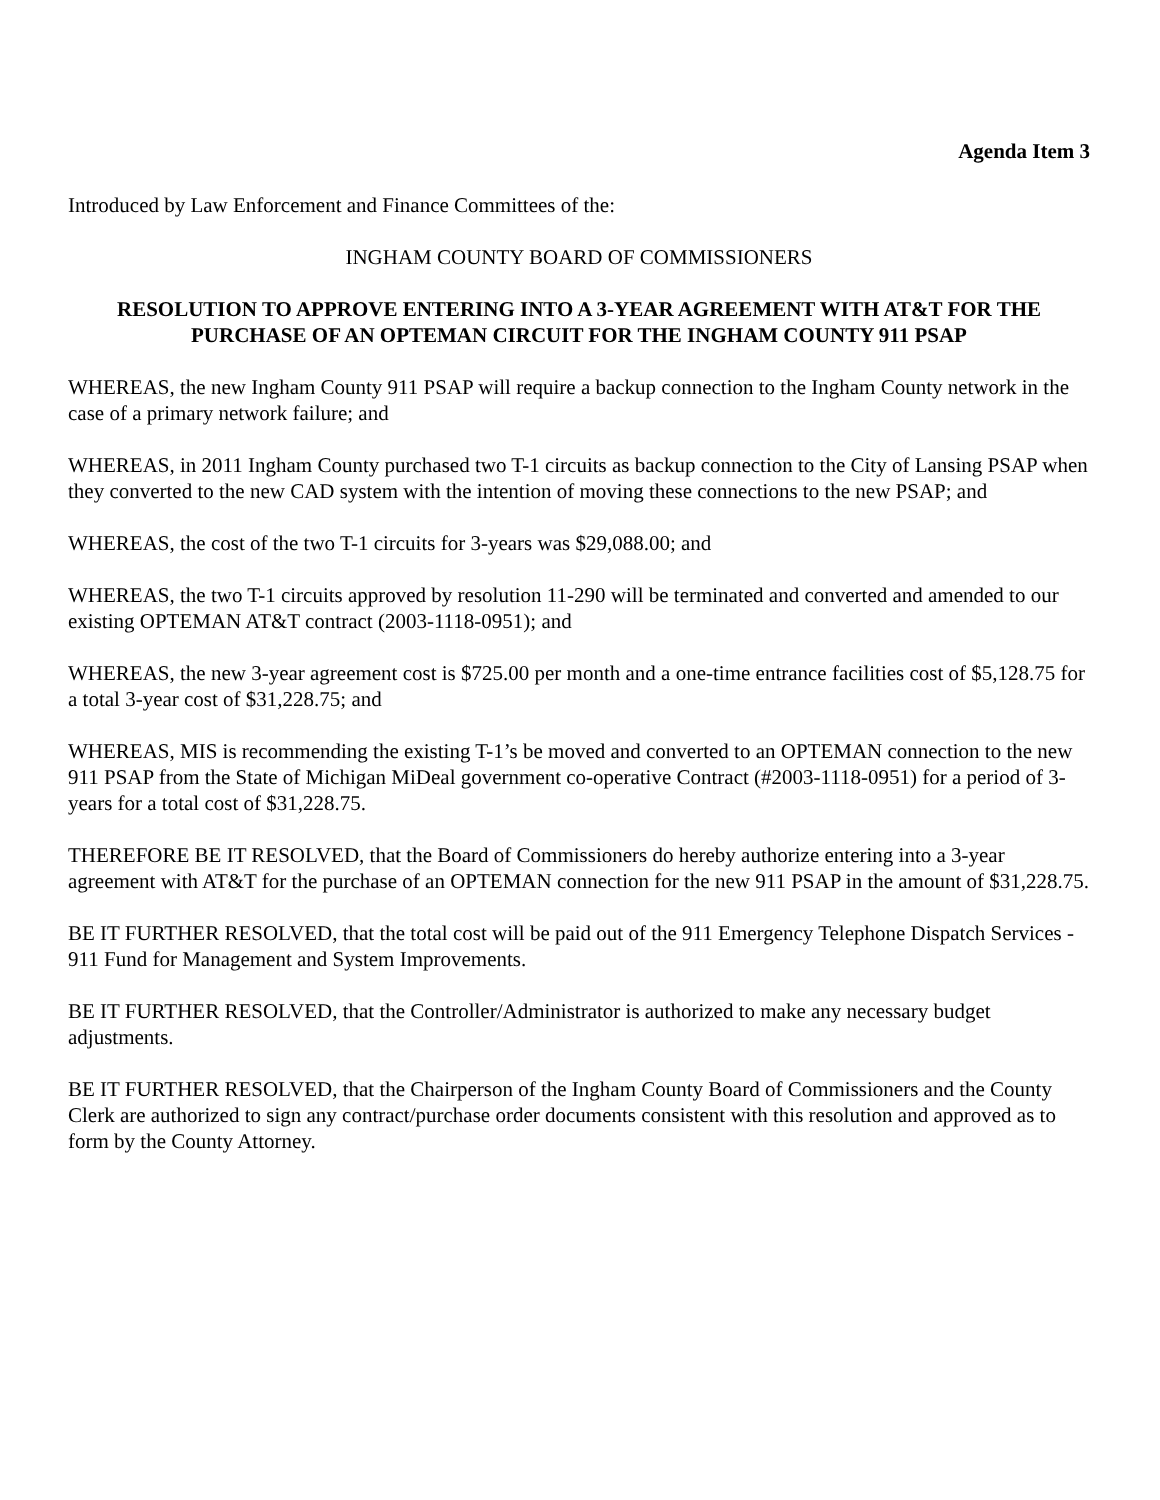Agenda Item 3
Introduced by Law Enforcement and Finance Committees of the:
INGHAM COUNTY BOARD OF COMMISSIONERS
RESOLUTION TO APPROVE ENTERING INTO A 3-YEAR AGREEMENT WITH AT&T FOR THE PURCHASE OF AN OPTEMAN CIRCUIT FOR THE INGHAM COUNTY 911 PSAP
WHEREAS, the new Ingham County 911 PSAP will require a backup connection to the Ingham County network in the case of a primary network failure; and
WHEREAS, in 2011 Ingham County purchased two T-1 circuits as backup connection to the City of Lansing PSAP when they converted to the new CAD system with the intention of moving these connections to the new PSAP; and
WHEREAS, the cost of the two T-1 circuits for 3-years was $29,088.00; and
WHEREAS, the two T-1 circuits approved by resolution 11-290 will be terminated and converted and amended to our existing OPTEMAN AT&T contract (2003-1118-0951); and
WHEREAS, the new 3-year agreement cost is $725.00 per month and a one-time entrance facilities cost of $5,128.75 for a total 3-year cost of $31,228.75; and
WHEREAS, MIS is recommending the existing T-1’s be moved and converted to an OPTEMAN connection to the new 911 PSAP from the State of Michigan MiDeal government co-operative Contract (#2003-1118-0951) for a period of 3-years for a total cost of $31,228.75.
THEREFORE BE IT RESOLVED, that the Board of Commissioners do hereby authorize entering into a 3-year agreement with AT&T for the purchase of an OPTEMAN connection for the new 911 PSAP in the amount of $31,228.75.
BE IT FURTHER RESOLVED, that the total cost will be paid out of the 911 Emergency Telephone Dispatch Services - 911 Fund for Management and System Improvements.
BE IT FURTHER RESOLVED, that the Controller/Administrator is authorized to make any necessary budget adjustments.
BE IT FURTHER RESOLVED, that the Chairperson of the Ingham County Board of Commissioners and the County Clerk are authorized to sign any contract/purchase order documents consistent with this resolution and approved as to form by the County Attorney.